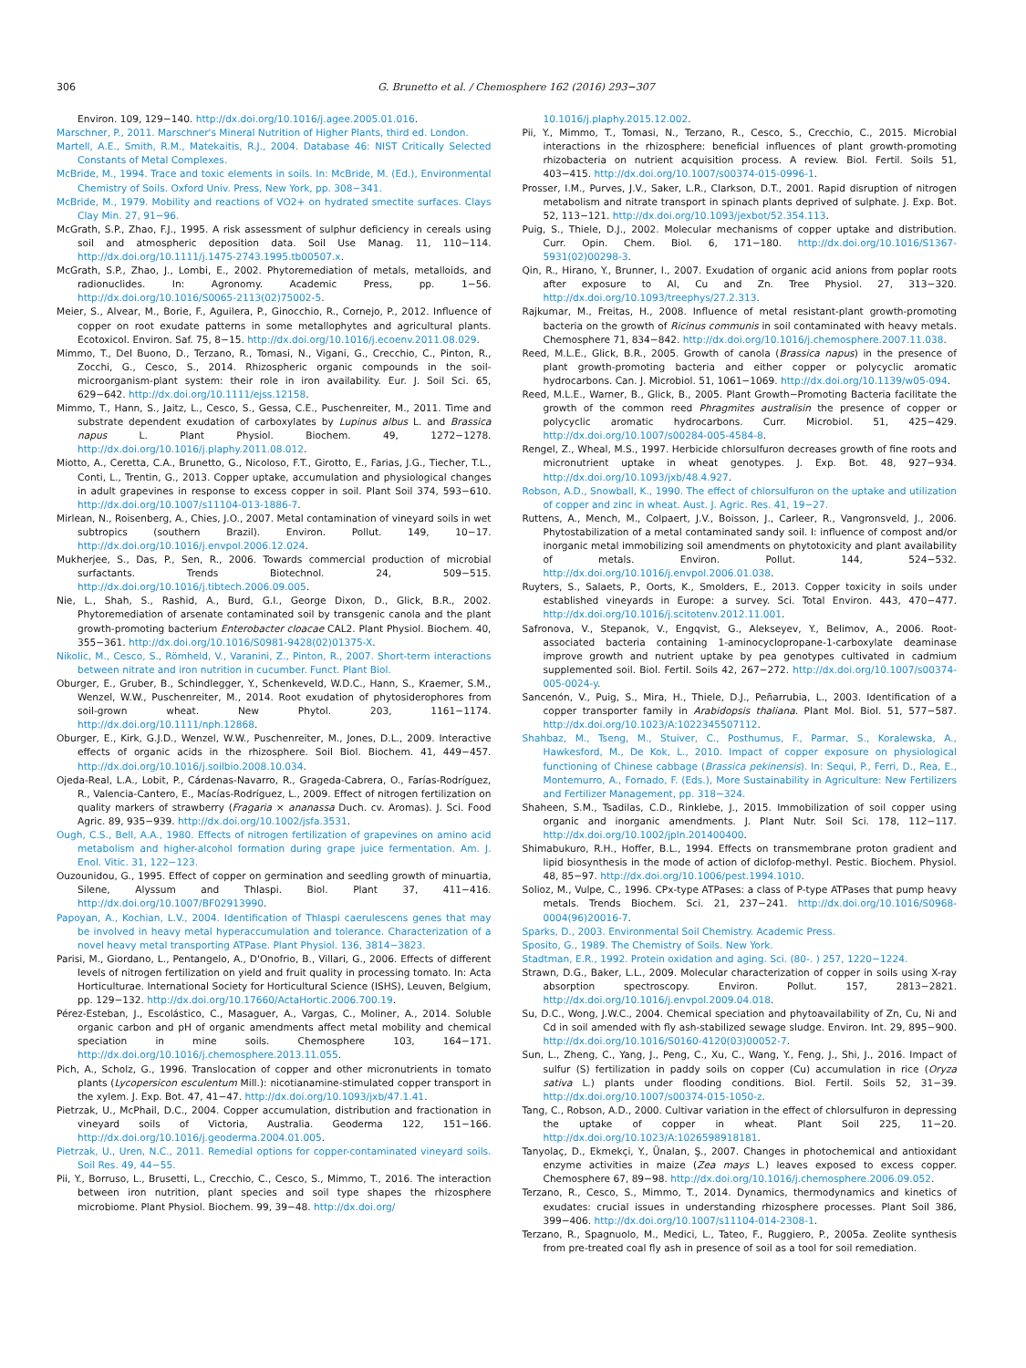306 G. Brunetto et al. / Chemosphere 162 (2016) 293−307
Environ. 109, 129−140. http://dx.doi.org/10.1016/j.agee.2005.01.016.
Marschner, P., 2011. Marschner's Mineral Nutrition of Higher Plants, third ed. London.
Martell, A.E., Smith, R.M., Matekaitis, R.J., 2004. Database 46: NIST Critically Selected Constants of Metal Complexes.
McBride, M., 1994. Trace and toxic elements in soils. In: McBride, M. (Ed.), Environmental Chemistry of Soils. Oxford Univ. Press, New York, pp. 308−341.
McBride, M., 1979. Mobility and reactions of VO2+ on hydrated smectite surfaces. Clays Clay Min. 27, 91−96.
McGrath, S.P., Zhao, F.J., 1995. A risk assessment of sulphur deficiency in cereals using soil and atmospheric deposition data. Soil Use Manag. 11, 110−114. http://dx.doi.org/10.1111/j.1475-2743.1995.tb00507.x.
McGrath, S.P., Zhao, J., Lombi, E., 2002. Phytoremediation of metals, metalloids, and radionuclides. In: Agronomy. Academic Press, pp. 1−56. http://dx.doi.org/10.1016/S0065-2113(02)75002-5.
Meier, S., Alvear, M., Borie, F., Aguilera, P., Ginocchio, R., Cornejo, P., 2012. Influence of copper on root exudate patterns in some metallophytes and agricultural plants. Ecotoxicol. Environ. Saf. 75, 8−15. http://dx.doi.org/10.1016/j.ecoenv.2011.08.029.
Mimmo, T., Del Buono, D., Terzano, R., Tomasi, N., Vigani, G., Crecchio, C., Pinton, R., Zocchi, G., Cesco, S., 2014. Rhizospheric organic compounds in the soil-microorganism-plant system: their role in iron availability. Eur. J. Soil Sci. 65, 629−642. http://dx.doi.org/10.1111/ejss.12158.
Mimmo, T., Hann, S., Jaitz, L., Cesco, S., Gessa, C.E., Puschenreiter, M., 2011. Time and substrate dependent exudation of carboxylates by Lupinus albus L. and Brassica napus L. Plant Physiol. Biochem. 49, 1272−1278. http://dx.doi.org/10.1016/j.plaphy.2011.08.012.
Miotto, A., Ceretta, C.A., Brunetto, G., Nicoloso, F.T., Girotto, E., Farias, J.G., Tiecher, T.L., Conti, L., Trentin, G., 2013. Copper uptake, accumulation and physiological changes in adult grapevines in response to excess copper in soil. Plant Soil 374, 593−610. http://dx.doi.org/10.1007/s11104-013-1886-7.
Mirlean, N., Roisenberg, A., Chies, J.O., 2007. Metal contamination of vineyard soils in wet subtropics (southern Brazil). Environ. Pollut. 149, 10−17. http://dx.doi.org/10.1016/j.envpol.2006.12.024.
Mukherjee, S., Das, P., Sen, R., 2006. Towards commercial production of microbial surfactants. Trends Biotechnol. 24, 509−515. http://dx.doi.org/10.1016/j.tibtech.2006.09.005.
Nie, L., Shah, S., Rashid, A., Burd, G.I., George Dixon, D., Glick, B.R., 2002. Phytoremediation of arsenate contaminated soil by transgenic canola and the plant growth-promoting bacterium Enterobacter cloacae CAL2. Plant Physiol. Biochem. 40, 355−361. http://dx.doi.org/10.1016/S0981-9428(02)01375-X.
Nikolic, M., Cesco, S., Römheld, V., Varanini, Z., Pinton, R., 2007. Short-term interactions between nitrate and iron nutrition in cucumber. Funct. Plant Biol.
Oburger, E., Gruber, B., Schindlegger, Y., Schenkeveld, W.D.C., Hann, S., Kraemer, S.M., Wenzel, W.W., Puschenreiter, M., 2014. Root exudation of phytosiderophores from soil-grown wheat. New Phytol. 203, 1161−1174. http://dx.doi.org/10.1111/nph.12868.
Oburger, E., Kirk, G.J.D., Wenzel, W.W., Puschenreiter, M., Jones, D.L., 2009. Interactive effects of organic acids in the rhizosphere. Soil Biol. Biochem. 41, 449−457. http://dx.doi.org/10.1016/j.soilbio.2008.10.034.
Ojeda-Real, L.A., Lobit, P., Cárdenas-Navarro, R., Grageda-Cabrera, O., Farías-Rodríguez, R., Valencia-Cantero, E., Macías-Rodríguez, L., 2009. Effect of nitrogen fertilization on quality markers of strawberry (Fragaria × ananassa Duch. cv. Aromas). J. Sci. Food Agric. 89, 935−939. http://dx.doi.org/10.1002/jsfa.3531.
Ough, C.S., Bell, A.A., 1980. Effects of nitrogen fertilization of grapevines on amino acid metabolism and higher-alcohol formation during grape juice fermentation. Am. J. Enol. Vitic. 31, 122−123.
Ouzounidou, G., 1995. Effect of copper on germination and seedling growth of minuartia, Silene, Alyssum and Thlaspi. Biol. Plant 37, 411−416. http://dx.doi.org/10.1007/BF02913990.
Papoyan, A., Kochian, L.V., 2004. Identification of Thlaspi caerulescens genes that may be involved in heavy metal hyperaccumulation and tolerance. Characterization of a novel heavy metal transporting ATPase. Plant Physiol. 136, 3814−3823.
Parisi, M., Giordano, L., Pentangelo, A., D'Onofrio, B., Villari, G., 2006. Effects of different levels of nitrogen fertilization on yield and fruit quality in processing tomato. In: Acta Horticulturae. International Society for Horticultural Science (ISHS), Leuven, Belgium, pp. 129−132. http://dx.doi.org/10.17660/ActaHortic.2006.700.19.
Pérez-Esteban, J., Escolástico, C., Masaguer, A., Vargas, C., Moliner, A., 2014. Soluble organic carbon and pH of organic amendments affect metal mobility and chemical speciation in mine soils. Chemosphere 103, 164−171. http://dx.doi.org/10.1016/j.chemosphere.2013.11.055.
Pich, A., Scholz, G., 1996. Translocation of copper and other micronutrients in tomato plants (Lycopersicon esculentum Mill.): nicotianamine-stimulated copper transport in the xylem. J. Exp. Bot. 47, 41−47. http://dx.doi.org/10.1093/jxb/47.1.41.
Pietrzak, U., McPhail, D.C., 2004. Copper accumulation, distribution and fractionation in vineyard soils of Victoria, Australia. Geoderma 122, 151−166. http://dx.doi.org/10.1016/j.geoderma.2004.01.005.
Pietrzak, U., Uren, N.C., 2011. Remedial options for copper-contaminated vineyard soils. Soil Res. 49, 44−55.
Pii, Y., Borruso, L., Brusetti, L., Crecchio, C., Cesco, S., Mimmo, T., 2016. The interaction between iron nutrition, plant species and soil type shapes the rhizosphere microbiome. Plant Physiol. Biochem. 99, 39−48. http://dx.doi.org/
10.1016/j.plaphy.2015.12.002.
Pii, Y., Mimmo, T., Tomasi, N., Terzano, R., Cesco, S., Crecchio, C., 2015. Microbial interactions in the rhizosphere: beneficial influences of plant growth-promoting rhizobacteria on nutrient acquisition process. A review. Biol. Fertil. Soils 51, 403−415. http://dx.doi.org/10.1007/s00374-015-0996-1.
Prosser, I.M., Purves, J.V., Saker, L.R., Clarkson, D.T., 2001. Rapid disruption of nitrogen metabolism and nitrate transport in spinach plants deprived of sulphate. J. Exp. Bot. 52, 113−121. http://dx.doi.org/10.1093/jexbot/52.354.113.
Puig, S., Thiele, D.J., 2002. Molecular mechanisms of copper uptake and distribution. Curr. Opin. Chem. Biol. 6, 171−180. http://dx.doi.org/10.1016/S1367-5931(02)00298-3.
Qin, R., Hirano, Y., Brunner, I., 2007. Exudation of organic acid anions from poplar roots after exposure to Al, Cu and Zn. Tree Physiol. 27, 313−320. http://dx.doi.org/10.1093/treephys/27.2.313.
Rajkumar, M., Freitas, H., 2008. Influence of metal resistant-plant growth-promoting bacteria on the growth of Ricinus communis in soil contaminated with heavy metals. Chemosphere 71, 834−842. http://dx.doi.org/10.1016/j.chemosphere.2007.11.038.
Reed, M.L.E., Glick, B.R., 2005. Growth of canola (Brassica napus) in the presence of plant growth-promoting bacteria and either copper or polycyclic aromatic hydrocarbons. Can. J. Microbiol. 51, 1061−1069. http://dx.doi.org/10.1139/w05-094.
Reed, M.L.E., Warner, B., Glick, B., 2005. Plant Growth−Promoting Bacteria facilitate the growth of the common reed Phragmites australisin the presence of copper or polycyclic aromatic hydrocarbons. Curr. Microbiol. 51, 425−429. http://dx.doi.org/10.1007/s00284-005-4584-8.
Rengel, Z., Wheal, M.S., 1997. Herbicide chlorsulfuron decreases growth of fine roots and micronutrient uptake in wheat genotypes. J. Exp. Bot. 48, 927−934. http://dx.doi.org/10.1093/jxb/48.4.927.
Robson, A.D., Snowball, K., 1990. The effect of chlorsulfuron on the uptake and utilization of copper and zinc in wheat. Aust. J. Agric. Res. 41, 19−27.
Ruttens, A., Mench, M., Colpaert, J.V., Boisson, J., Carleer, R., Vangronsveld, J., 2006. Phytostabilization of a metal contaminated sandy soil. I: influence of compost and/or inorganic metal immobilizing soil amendments on phytotoxicity and plant availability of metals. Environ. Pollut. 144, 524−532. http://dx.doi.org/10.1016/j.envpol.2006.01.038.
Ruyters, S., Salaets, P., Oorts, K., Smolders, E., 2013. Copper toxicity in soils under established vineyards in Europe: a survey. Sci. Total Environ. 443, 470−477. http://dx.doi.org/10.1016/j.scitotenv.2012.11.001.
Safronova, V., Stepanok, V., Engqvist, G., Alekseyev, Y., Belimov, A., 2006. Root-associated bacteria containing 1-aminocyclopropane-1-carboxylate deaminase improve growth and nutrient uptake by pea genotypes cultivated in cadmium supplemented soil. Biol. Fertil. Soils 42, 267−272. http://dx.doi.org/10.1007/s00374-005-0024-y.
Sancenón, V., Puig, S., Mira, H., Thiele, D.J., Peñarrubia, L., 2003. Identification of a copper transporter family in Arabidopsis thaliana. Plant Mol. Biol. 51, 577−587. http://dx.doi.org/10.1023/A:1022345507112.
Shahbaz, M., Tseng, M., Stuiver, C., Posthumus, F., Parmar, S., Koralewska, A., Hawkesford, M., De Kok, L., 2010. Impact of copper exposure on physiological functioning of Chinese cabbage (Brassica pekinensis). In: Sequi, P., Ferri, D., Rea, E., Montemurro, A., Fornado, F. (Eds.), More Sustainability in Agriculture: New Fertilizers and Fertilizer Management, pp. 318−324.
Shaheen, S.M., Tsadilas, C.D., Rinklebe, J., 2015. Immobilization of soil copper using organic and inorganic amendments. J. Plant Nutr. Soil Sci. 178, 112−117. http://dx.doi.org/10.1002/jpln.201400400.
Shimabukuro, R.H., Hoffer, B.L., 1994. Effects on transmembrane proton gradient and lipid biosynthesis in the mode of action of diclofop-methyl. Pestic. Biochem. Physiol. 48, 85−97. http://dx.doi.org/10.1006/pest.1994.1010.
Solioz, M., Vulpe, C., 1996. CPx-type ATPases: a class of P-type ATPases that pump heavy metals. Trends Biochem. Sci. 21, 237−241. http://dx.doi.org/10.1016/S0968-0004(96)20016-7.
Sparks, D., 2003. Environmental Soil Chemistry. Academic Press.
Sposito, G., 1989. The Chemistry of Soils. New York.
Stadtman, E.R., 1992. Protein oxidation and aging. Sci. (80-. ) 257, 1220−1224.
Strawn, D.G., Baker, L.L., 2009. Molecular characterization of copper in soils using X-ray absorption spectroscopy. Environ. Pollut. 157, 2813−2821. http://dx.doi.org/10.1016/j.envpol.2009.04.018.
Su, D.C., Wong, J.W.C., 2004. Chemical speciation and phytoavailability of Zn, Cu, Ni and Cd in soil amended with fly ash-stabilized sewage sludge. Environ. Int. 29, 895−900. http://dx.doi.org/10.1016/S0160-4120(03)00052-7.
Sun, L., Zheng, C., Yang, J., Peng, C., Xu, C., Wang, Y., Feng, J., Shi, J., 2016. Impact of sulfur (S) fertilization in paddy soils on copper (Cu) accumulation in rice (Oryza sativa L.) plants under flooding conditions. Biol. Fertil. Soils 52, 31−39. http://dx.doi.org/10.1007/s00374-015-1050-z.
Tang, C., Robson, A.D., 2000. Cultivar variation in the effect of chlorsulfuron in depressing the uptake of copper in wheat. Plant Soil 225, 11−20. http://dx.doi.org/10.1023/A:1026598918181.
Tanyolaç, D., Ekmekçi, Y., Ünalan, Ş., 2007. Changes in photochemical and antioxidant enzyme activities in maize (Zea mays L.) leaves exposed to excess copper. Chemosphere 67, 89−98. http://dx.doi.org/10.1016/j.chemosphere.2006.09.052.
Terzano, R., Cesco, S., Mimmo, T., 2014. Dynamics, thermodynamics and kinetics of exudates: crucial issues in understanding rhizosphere processes. Plant Soil 386, 399−406. http://dx.doi.org/10.1007/s11104-014-2308-1.
Terzano, R., Spagnuolo, M., Medici, L., Tateo, F., Ruggiero, P., 2005a. Zeolite synthesis from pre-treated coal fly ash in presence of soil as a tool for soil remediation.